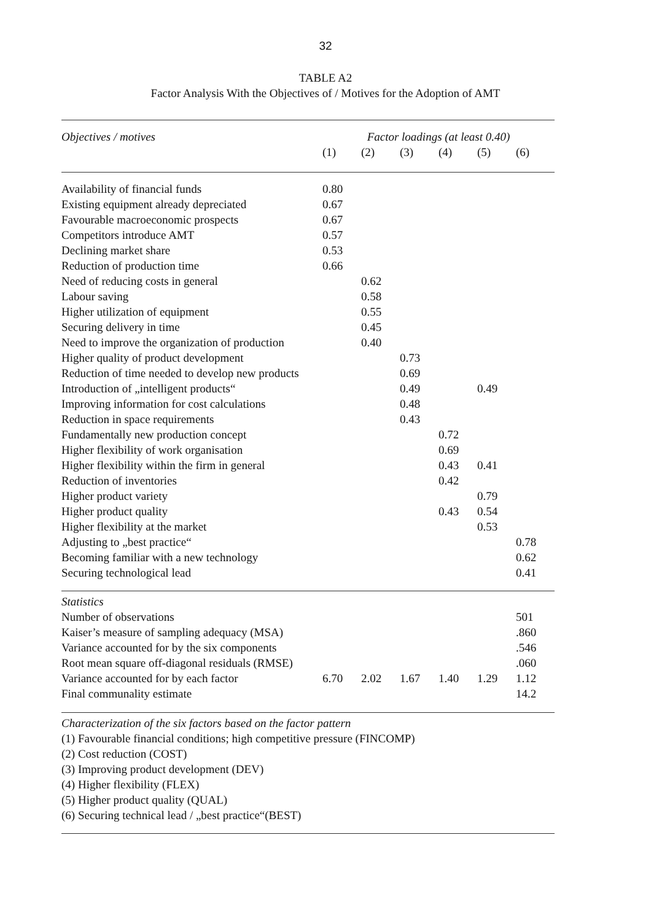32
TABLE A2
Factor Analysis With the Objectives of / Motives for the Adoption of AMT
| Objectives / motives | Factor loadings (at least 0.40) | | | | | |
| --- | --- | --- | --- | --- | --- | --- |
| | (1) | (2) | (3) | (4) | (5) | (6) |
| Availability of financial funds | 0.80 | | | | | |
| Existing equipment already depreciated | 0.67 | | | | | |
| Favourable macroeconomic prospects | 0.67 | | | | | |
| Competitors introduce AMT | 0.57 | | | | | |
| Declining market share | 0.53 | | | | | |
| Reduction of production time | 0.66 | | | | | |
| Need of reducing costs in general | | 0.62 | | | | |
| Labour saving | | 0.58 | | | | |
| Higher utilization of equipment | | 0.55 | | | | |
| Securing delivery in time | | 0.45 | | | | |
| Need to improve the organization of production | | 0.40 | | | | |
| Higher quality of product development | | | 0.73 | | | |
| Reduction of time needed to develop new products | | | 0.69 | | | |
| Introduction of „intelligent products“ | | | 0.49 | | 0.49 | |
| Improving information for cost calculations | | | 0.48 | | | |
| Reduction in space requirements | | | 0.43 | | | |
| Fundamentally new production concept | | | | 0.72 | | |
| Higher flexibility of work organisation | | | | 0.69 | | |
| Higher flexibility within the firm in general | | | | 0.43 | 0.41 | |
| Reduction of inventories | | | | 0.42 | | |
| Higher product variety | | | | | 0.79 | |
| Higher product quality | | | | 0.43 | 0.54 | |
| Higher flexibility at the market | | | | | 0.53 | |
| Adjusting to „best practice“ | | | | | | 0.78 |
| Becoming familiar with a new technology | | | | | | 0.62 |
| Securing technological lead | | | | | | 0.41 |
| Statistics | | | | | | |
| Number of observations | | | | | | 501 |
| Kaiser’s measure of sampling adequacy (MSA) | | | | | | .860 |
| Variance accounted for by the six components | | | | | | .546 |
| Root mean square off-diagonal residuals (RMSE) | | | | | | .060 |
| Variance accounted for by each factor | 6.70 | 2.02 | 1.67 | 1.40 | 1.29 | 1.12 |
| Final communality estimate | | | | | | 14.2 |
| Characterization of the six factors based on the factor pattern | | | | | | |
| (1) Favourable financial conditions; high competitive pressure (FINCOMP) | | | | | | |
| (2) Cost reduction (COST) | | | | | | |
| (3) Improving product development (DEV) | | | | | | |
| (4) Higher flexibility (FLEX) | | | | | | |
| (5) Higher product quality (QUAL) | | | | | | |
| (6) Securing technical lead / „best practice“(BEST) | | | | | | |